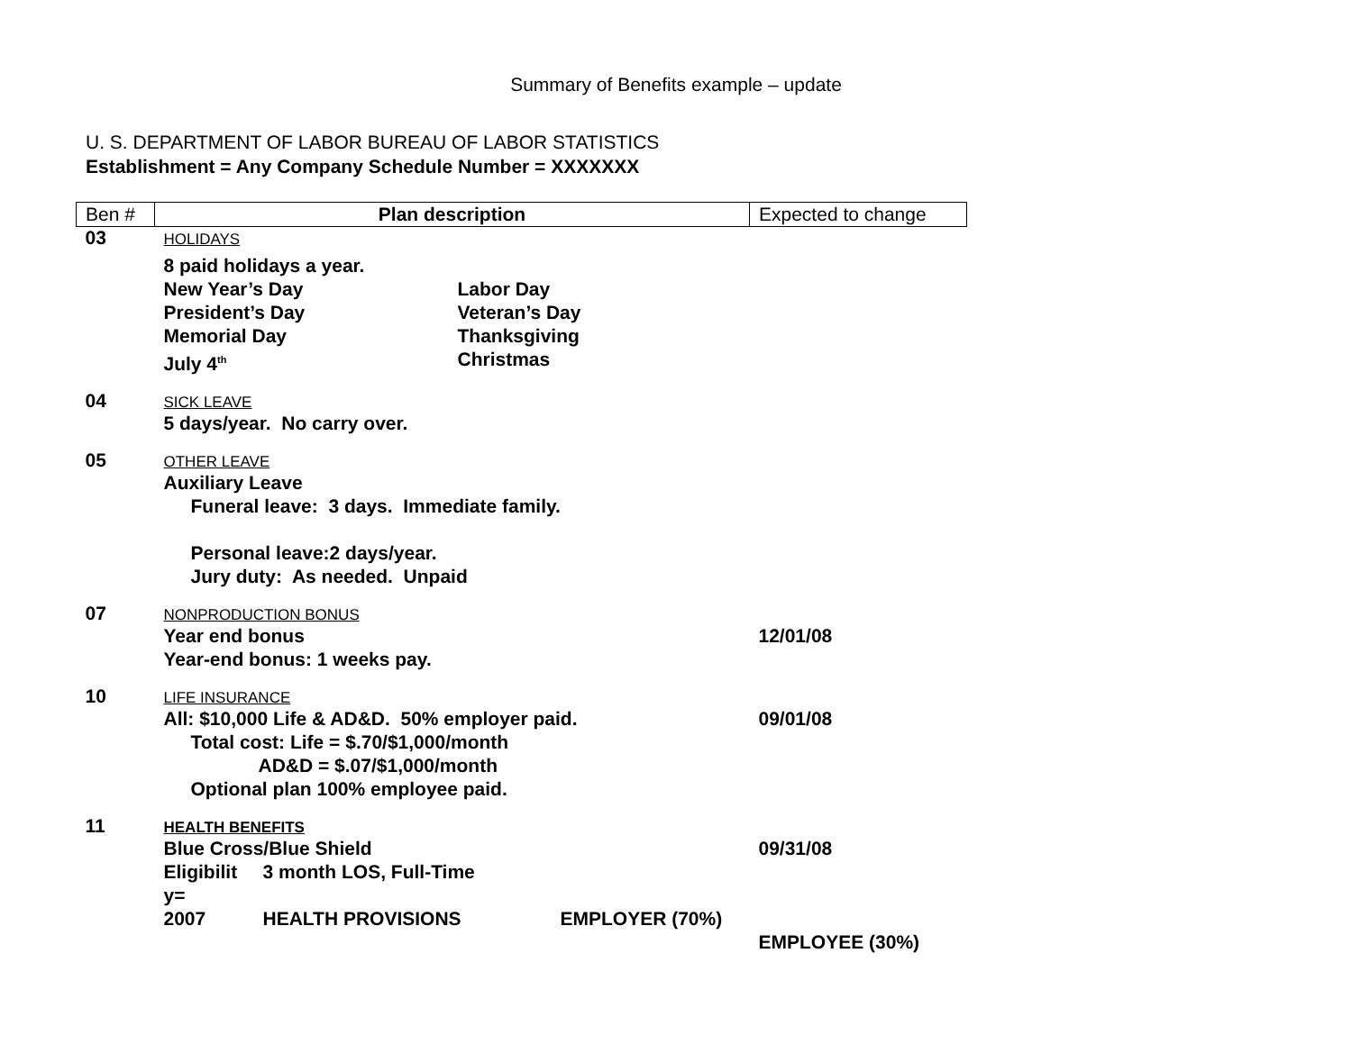Summary of Benefits example – update
U. S. DEPARTMENT OF LABOR BUREAU OF LABOR STATISTICS
Establishment = Any Company Schedule Number = XXXXXXX
| Ben # | Plan description | Expected to change |
| 03 | HOLIDAYS 8 paid holidays a year. New Year’s Day Labor Day President’s Day Veteran’s Day Memorial Day Thanksgiving July 4<sup>th</sup> Christmas | |
| 04 | SICK LEAVE 5 days/year. No carry over. | |
| 05 | OTHER LEAVE Auxiliary Leave Funeral leave: 3 days. Immediate family. Personal leave:2 days/year. Jury duty: As needed. Unpaid | |
| 07 | NONPRODUCTION BONUS Year end bonus Year-end bonus: 1 weeks pay. | 12/01/08 |
| 10 | LIFE INSURANCE All: $10,000 Life & AD&D. 50% employer paid. Total cost: Life = $.70/$1,000/month AD&D = $.07/$1,000/month Optional plan 100% employee paid. | 09/01/08 |
| 11 | HEALTH BENEFITS Blue Cross/Blue Shield Eligibilit y= 3 month LOS, Full-Time 2007 HEALTH PROVISIONS EMPLOYER (70%) | 09/31/08 EMPLOYEE (30%) |